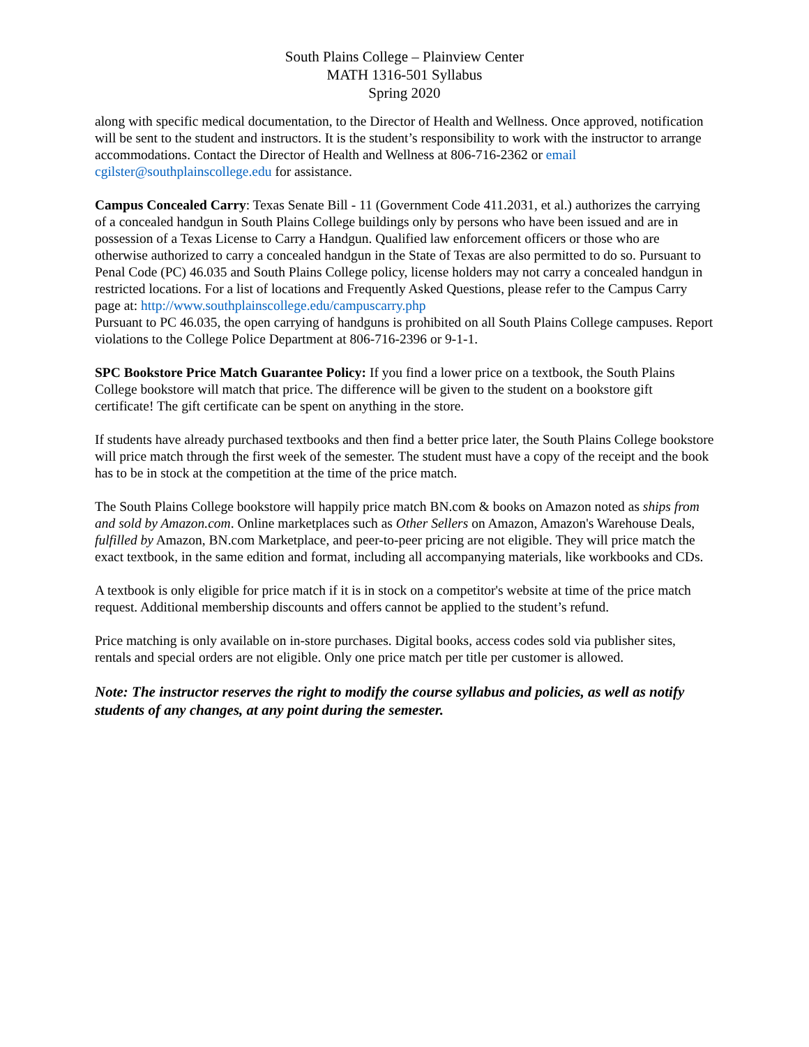South Plains College – Plainview Center
MATH 1316-501 Syllabus
Spring 2020
along with specific medical documentation, to the Director of Health and Wellness. Once approved, notification will be sent to the student and instructors. It is the student’s responsibility to work with the instructor to arrange accommodations. Contact the Director of Health and Wellness at 806-716-2362 or email cgilster@southplainscollege.edu for assistance.
Campus Concealed Carry: Texas Senate Bill - 11 (Government Code 411.2031, et al.) authorizes the carrying of a concealed handgun in South Plains College buildings only by persons who have been issued and are in possession of a Texas License to Carry a Handgun. Qualified law enforcement officers or those who are otherwise authorized to carry a concealed handgun in the State of Texas are also permitted to do so. Pursuant to Penal Code (PC) 46.035 and South Plains College policy, license holders may not carry a concealed handgun in restricted locations. For a list of locations and Frequently Asked Questions, please refer to the Campus Carry page at: http://www.southplainscollege.edu/campuscarry.php
Pursuant to PC 46.035, the open carrying of handguns is prohibited on all South Plains College campuses. Report violations to the College Police Department at 806-716-2396 or 9-1-1.
SPC Bookstore Price Match Guarantee Policy: If you find a lower price on a textbook, the South Plains College bookstore will match that price. The difference will be given to the student on a bookstore gift certificate! The gift certificate can be spent on anything in the store.
If students have already purchased textbooks and then find a better price later, the South Plains College bookstore will price match through the first week of the semester. The student must have a copy of the receipt and the book has to be in stock at the competition at the time of the price match.
The South Plains College bookstore will happily price match BN.com & books on Amazon noted as ships from and sold by Amazon.com. Online marketplaces such as Other Sellers on Amazon, Amazon's Warehouse Deals, fulfilled by Amazon, BN.com Marketplace, and peer-to-peer pricing are not eligible. They will price match the exact textbook, in the same edition and format, including all accompanying materials, like workbooks and CDs.
A textbook is only eligible for price match if it is in stock on a competitor's website at time of the price match request. Additional membership discounts and offers cannot be applied to the student’s refund.
Price matching is only available on in-store purchases. Digital books, access codes sold via publisher sites, rentals and special orders are not eligible. Only one price match per title per customer is allowed.
Note: The instructor reserves the right to modify the course syllabus and policies, as well as notify students of any changes, at any point during the semester.